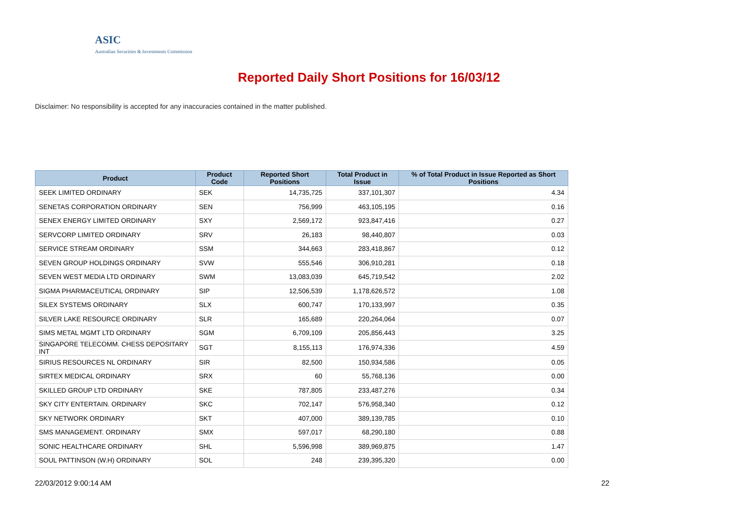ASIC
Australian Securities & Investments Commission
Reported Daily Short Positions for 16/03/12
Disclaimer: No responsibility is accepted for any inaccuracies contained in the matter published.
| Product | Product Code | Reported Short Positions | Total Product in Issue | % of Total Product in Issue Reported as Short Positions |
| --- | --- | --- | --- | --- |
| SEEK LIMITED ORDINARY | SEK | 14,735,725 | 337,101,307 | 4.34 |
| SENETAS CORPORATION ORDINARY | SEN | 756,999 | 463,105,195 | 0.16 |
| SENEX ENERGY LIMITED ORDINARY | SXY | 2,569,172 | 923,847,416 | 0.27 |
| SERVCORP LIMITED ORDINARY | SRV | 26,183 | 98,440,807 | 0.03 |
| SERVICE STREAM ORDINARY | SSM | 344,663 | 283,418,867 | 0.12 |
| SEVEN GROUP HOLDINGS ORDINARY | SVW | 555,546 | 306,910,281 | 0.18 |
| SEVEN WEST MEDIA LTD ORDINARY | SWM | 13,083,039 | 645,719,542 | 2.02 |
| SIGMA PHARMACEUTICAL ORDINARY | SIP | 12,506,539 | 1,178,626,572 | 1.08 |
| SILEX SYSTEMS ORDINARY | SLX | 600,747 | 170,133,997 | 0.35 |
| SILVER LAKE RESOURCE ORDINARY | SLR | 165,689 | 220,264,064 | 0.07 |
| SIMS METAL MGMT LTD ORDINARY | SGM | 6,709,109 | 205,856,443 | 3.25 |
| SINGAPORE TELECOMM. CHESS DEPOSITARY INT | SGT | 8,155,113 | 176,974,336 | 4.59 |
| SIRIUS RESOURCES NL ORDINARY | SIR | 82,500 | 150,934,586 | 0.05 |
| SIRTEX MEDICAL ORDINARY | SRX | 60 | 55,768,136 | 0.00 |
| SKILLED GROUP LTD ORDINARY | SKE | 787,805 | 233,487,276 | 0.34 |
| SKY CITY ENTERTAIN. ORDINARY | SKC | 702,147 | 576,958,340 | 0.12 |
| SKY NETWORK ORDINARY | SKT | 407,000 | 389,139,785 | 0.10 |
| SMS MANAGEMENT. ORDINARY | SMX | 597,017 | 68,290,180 | 0.88 |
| SONIC HEALTHCARE ORDINARY | SHL | 5,596,998 | 389,969,875 | 1.47 |
| SOUL PATTINSON (W.H) ORDINARY | SOL | 248 | 239,395,320 | 0.00 |
22/03/2012 9:00:14 AM 22